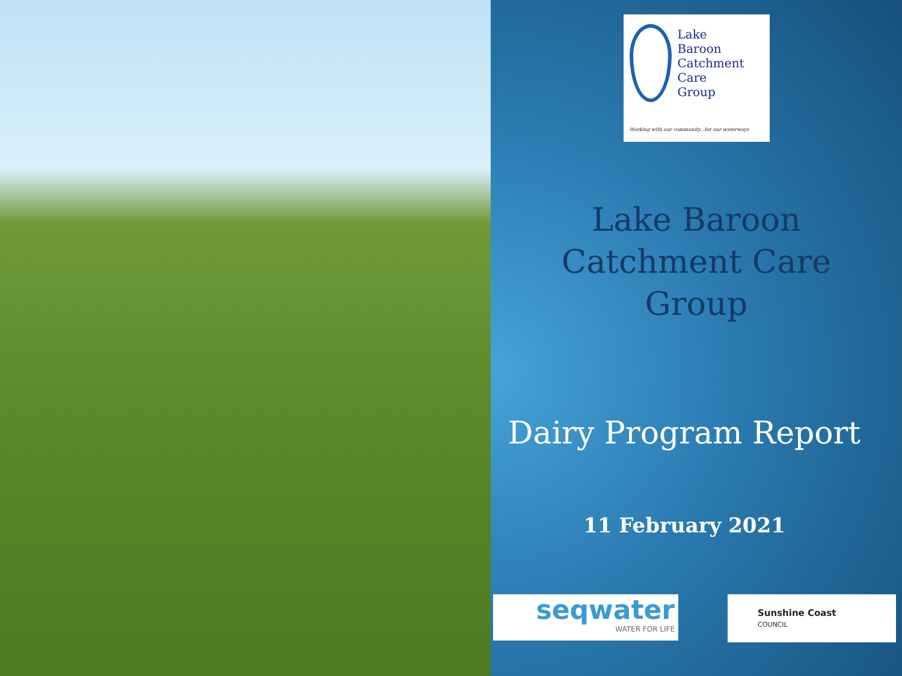Lake
Baroon
Catchment
Care
Group
Working with our community...for our waterways
Lake Baroon Catchment Care Group
Dairy Program Report
11 February 2021
seqwater
WATER FOR LIFE
Sunshine Coast
COUNCIL